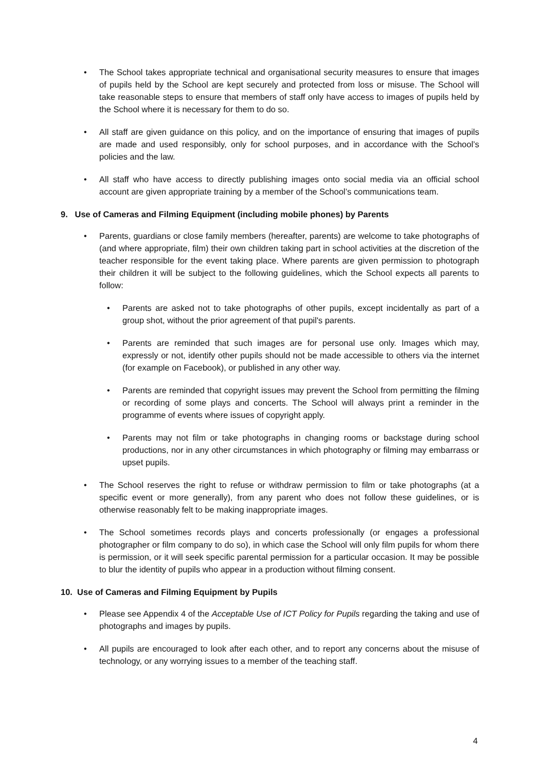• The School takes appropriate technical and organisational security measures to ensure that images of pupils held by the School are kept securely and protected from loss or misuse. The School will take reasonable steps to ensure that members of staff only have access to images of pupils held by the School where it is necessary for them to do so.
• All staff are given guidance on this policy, and on the importance of ensuring that images of pupils are made and used responsibly, only for school purposes, and in accordance with the School’s policies and the law.
• All staff who have access to directly publishing images onto social media via an official school account are given appropriate training by a member of the School’s communications team.
9. Use of Cameras and Filming Equipment (including mobile phones) by Parents
• Parents, guardians or close family members (hereafter, parents) are welcome to take photographs of (and where appropriate, film) their own children taking part in school activities at the discretion of the teacher responsible for the event taking place. Where parents are given permission to photograph their children it will be subject to the following guidelines, which the School expects all parents to follow:
• Parents are asked not to take photographs of other pupils, except incidentally as part of a group shot, without the prior agreement of that pupil's parents.
• Parents are reminded that such images are for personal use only. Images which may, expressly or not, identify other pupils should not be made accessible to others via the internet (for example on Facebook), or published in any other way.
• Parents are reminded that copyright issues may prevent the School from permitting the filming or recording of some plays and concerts. The School will always print a reminder in the programme of events where issues of copyright apply.
• Parents may not film or take photographs in changing rooms or backstage during school productions, nor in any other circumstances in which photography or filming may embarrass or upset pupils.
• The School reserves the right to refuse or withdraw permission to film or take photographs (at a specific event or more generally), from any parent who does not follow these guidelines, or is otherwise reasonably felt to be making inappropriate images.
• The School sometimes records plays and concerts professionally (or engages a professional photographer or film company to do so), in which case the School will only film pupils for whom there is permission, or it will seek specific parental permission for a particular occasion. It may be possible to blur the identity of pupils who appear in a production without filming consent.
10. Use of Cameras and Filming Equipment by Pupils
• Please see Appendix 4 of the Acceptable Use of ICT Policy for Pupils regarding the taking and use of photographs and images by pupils.
• All pupils are encouraged to look after each other, and to report any concerns about the misuse of technology, or any worrying issues to a member of the teaching staff.
4